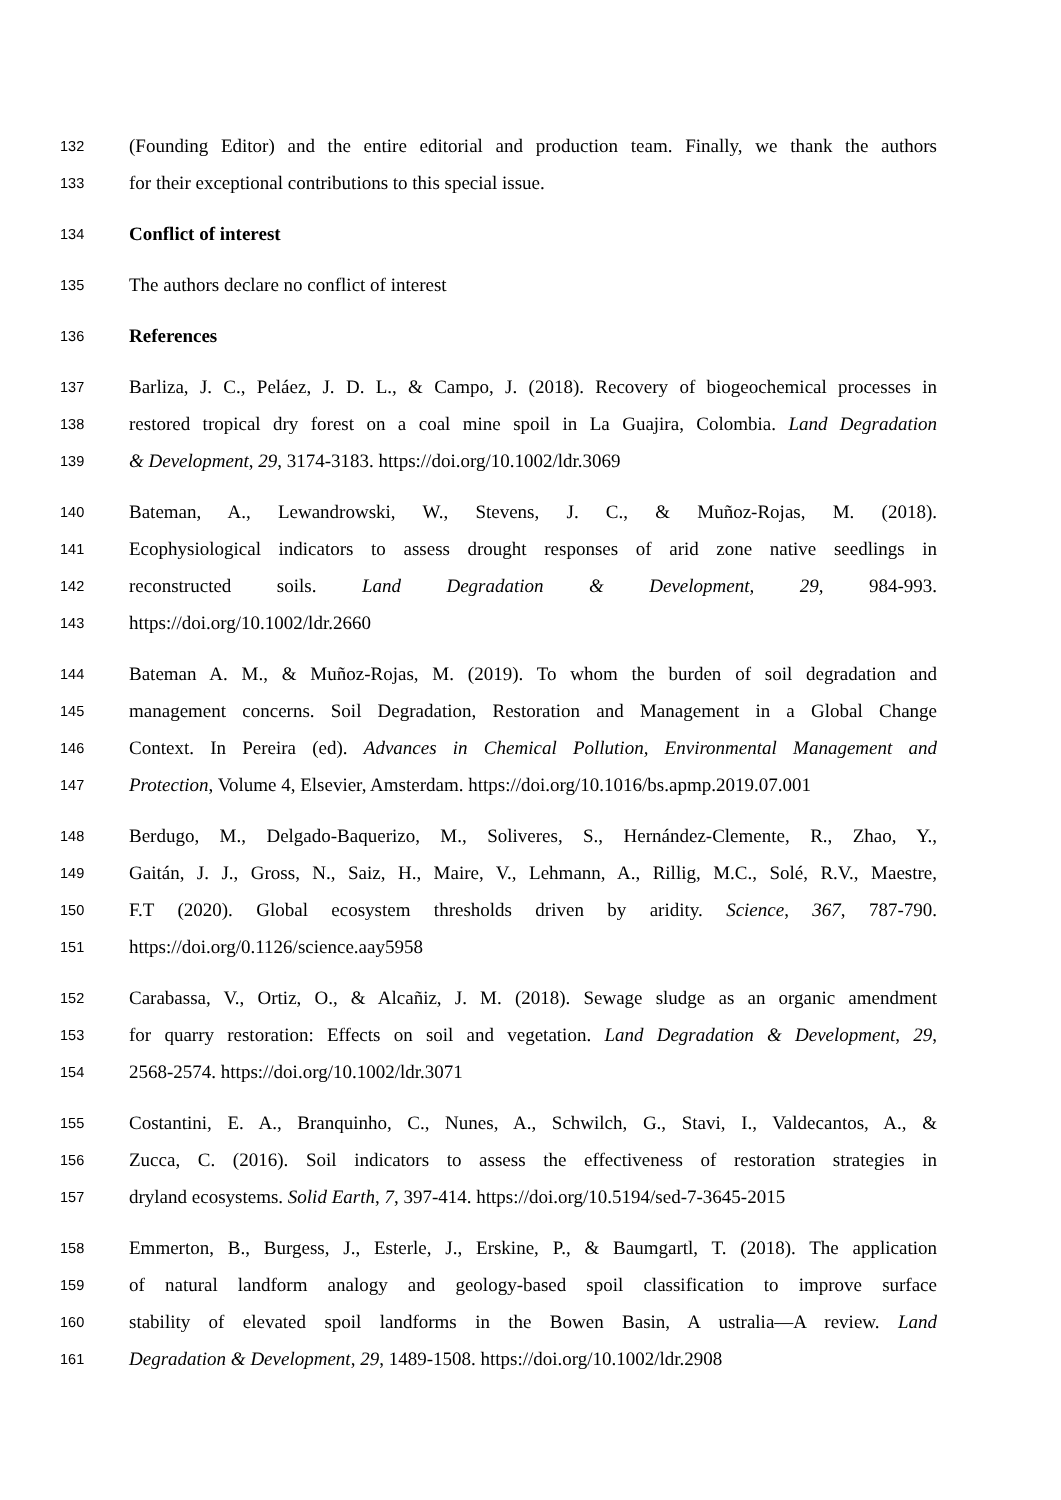132 (Founding Editor) and the entire editorial and production team. Finally, we thank the authors
133 for their exceptional contributions to this special issue.
134 Conflict of interest
135 The authors declare no conflict of interest
136 References
137 Barliza, J. C., Peláez, J. D. L., & Campo, J. (2018). Recovery of biogeochemical processes in
138 restored tropical dry forest on a coal mine spoil in La Guajira, Colombia. Land Degradation
139 & Development, 29, 3174-3183. https://doi.org/10.1002/ldr.3069
140 Bateman, A., Lewandrowski, W., Stevens, J. C., & Muñoz-Rojas, M. (2018).
141 Ecophysiological indicators to assess drought responses of arid zone native seedlings in
142 reconstructed soils. Land Degradation & Development, 29, 984-993.
143 https://doi.org/10.1002/ldr.2660
144 Bateman A. M., & Muñoz-Rojas, M. (2019). To whom the burden of soil degradation and
145 management concerns. Soil Degradation, Restoration and Management in a Global Change
146 Context. In Pereira (ed). Advances in Chemical Pollution, Environmental Management and
147 Protection, Volume 4, Elsevier, Amsterdam. https://doi.org/10.1016/bs.apmp.2019.07.001
148 Berdugo, M., Delgado-Baquerizo, M., Soliveres, S., Hernández-Clemente, R., Zhao, Y.,
149 Gaitán, J. J., Gross, N., Saiz, H., Maire, V., Lehmann, A., Rillig, M.C., Solé, R.V., Maestre,
150 F.T (2020). Global ecosystem thresholds driven by aridity. Science, 367, 787-790.
151 https://doi.org/0.1126/science.aay5958
152 Carabassa, V., Ortiz, O., & Alcañiz, J. M. (2018). Sewage sludge as an organic amendment
153 for quarry restoration: Effects on soil and vegetation. Land Degradation & Development, 29,
154 2568-2574. https://doi.org/10.1002/ldr.3071
155 Costantini, E. A., Branquinho, C., Nunes, A., Schwilch, G., Stavi, I., Valdecantos, A., &
156 Zucca, C. (2016). Soil indicators to assess the effectiveness of restoration strategies in
157 dryland ecosystems. Solid Earth, 7, 397-414. https://doi.org/10.5194/sed-7-3645-2015
158 Emmerton, B., Burgess, J., Esterle, J., Erskine, P., & Baumgartl, T. (2018). The application
159 of natural landform analogy and geology-based spoil classification to improve surface
160 stability of elevated spoil landforms in the Bowen Basin, A ustralia—A review. Land
161 Degradation & Development, 29, 1489-1508. https://doi.org/10.1002/ldr.2908